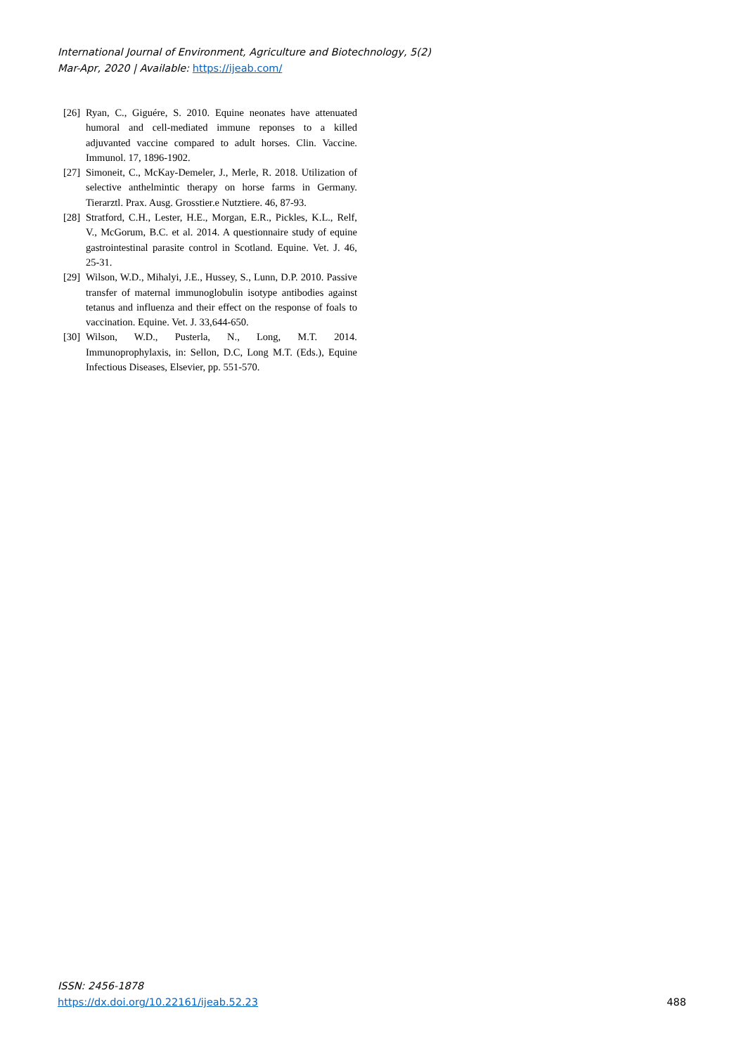International Journal of Environment, Agriculture and Biotechnology, 5(2)
Mar-Apr, 2020 | Available: https://ijeab.com/
[26] Ryan, C., Giguére, S. 2010. Equine neonates have attenuated humoral and cell-mediated immune reponses to a killed adjuvanted vaccine compared to adult horses. Clin. Vaccine. Immunol. 17, 1896-1902.
[27] Simoneit, C., McKay-Demeler, J., Merle, R. 2018. Utilization of selective anthelmintic therapy on horse farms in Germany. Tierarztl. Prax. Ausg. Grosstier.e Nutztiere. 46, 87-93.
[28] Stratford, C.H., Lester, H.E., Morgan, E.R., Pickles, K.L., Relf, V., McGorum, B.C. et al. 2014. A questionnaire study of equine gastrointestinal parasite control in Scotland. Equine. Vet. J. 46, 25-31.
[29] Wilson, W.D., Mihalyi, J.E., Hussey, S., Lunn, D.P. 2010. Passive transfer of maternal immunoglobulin isotype antibodies against tetanus and influenza and their effect on the response of foals to vaccination. Equine. Vet. J. 33,644-650.
[30] Wilson, W.D., Pusterla, N., Long, M.T. 2014. Immunoprophylaxis, in: Sellon, D.C, Long M.T. (Eds.), Equine Infectious Diseases, Elsevier, pp. 551-570.
ISSN: 2456-1878
https://dx.doi.org/10.22161/ijeab.52.23
488